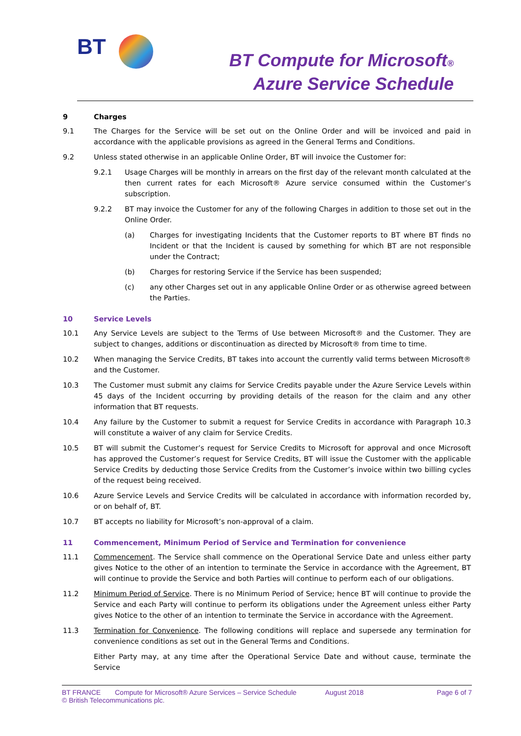BT
BT Compute for Microsoft®
Azure Service Schedule
9 Charges
9.1 The Charges for the Service will be set out on the Online Order and will be invoiced and paid in accordance with the applicable provisions as agreed in the General Terms and Conditions.
9.2 Unless stated otherwise in an applicable Online Order, BT will invoice the Customer for:
9.2.1 Usage Charges will be monthly in arrears on the first day of the relevant month calculated at the then current rates for each Microsoft® Azure service consumed within the Customer’s subscription.
9.2.2 BT may invoice the Customer for any of the following Charges in addition to those set out in the Online Order.
(a) Charges for investigating Incidents that the Customer reports to BT where BT finds no Incident or that the Incident is caused by something for which BT are not responsible under the Contract;
(b) Charges for restoring Service if the Service has been suspended;
(c) any other Charges set out in any applicable Online Order or as otherwise agreed between the Parties.
10 Service Levels
10.1 Any Service Levels are subject to the Terms of Use between Microsoft® and the Customer. They are subject to changes, additions or discontinuation as directed by Microsoft® from time to time.
10.2 When managing the Service Credits, BT takes into account the currently valid terms between Microsoft® and the Customer.
10.3 The Customer must submit any claims for Service Credits payable under the Azure Service Levels within 45 days of the Incident occurring by providing details of the reason for the claim and any other information that BT requests.
10.4 Any failure by the Customer to submit a request for Service Credits in accordance with Paragraph 10.3 will constitute a waiver of any claim for Service Credits.
10.5 BT will submit the Customer’s request for Service Credits to Microsoft for approval and once Microsoft has approved the Customer’s request for Service Credits, BT will issue the Customer with the applicable Service Credits by deducting those Service Credits from the Customer’s invoice within two billing cycles of the request being received.
10.6 Azure Service Levels and Service Credits will be calculated in accordance with information recorded by, or on behalf of, BT.
10.7 BT accepts no liability for Microsoft’s non-approval of a claim.
11 Commencement, Minimum Period of Service and Termination for convenience
11.1 Commencement. The Service shall commence on the Operational Service Date and unless either party gives Notice to the other of an intention to terminate the Service in accordance with the Agreement, BT will continue to provide the Service and both Parties will continue to perform each of our obligations.
11.2 Minimum Period of Service. There is no Minimum Period of Service; hence BT will continue to provide the Service and each Party will continue to perform its obligations under the Agreement unless either Party gives Notice to the other of an intention to terminate the Service in accordance with the Agreement.
11.3 Termination for Convenience. The following conditions will replace and supersede any termination for convenience conditions as set out in the General Terms and Conditions.
Either Party may, at any time after the Operational Service Date and without cause, terminate the Service
BT FRANCE Compute for Microsoft® Azure Services – Service Schedule August 2018 Page 6 of 7 © British Telecommunications plc.